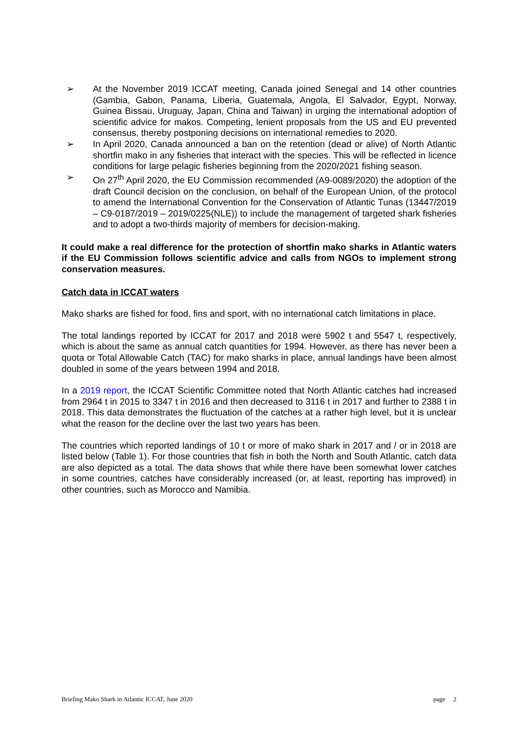➢ At the November 2019 ICCAT meeting, Canada joined Senegal and 14 other countries (Gambia, Gabon, Panama, Liberia, Guatemala, Angola, El Salvador, Egypt, Norway, Guinea Bissau, Uruguay, Japan, China and Taiwan) in urging the international adoption of scientific advice for makos. Competing, lenient proposals from the US and EU prevented consensus, thereby postponing decisions on international remedies to 2020.
➢ In April 2020, Canada announced a ban on the retention (dead or alive) of North Atlantic shortfin mako in any fisheries that interact with the species. This will be reflected in licence conditions for large pelagic fisheries beginning from the 2020/2021 fishing season.
➢ On 27<sup>th</sup> April 2020, the EU Commission recommended (A9-0089/2020) the adoption of the draft Council decision on the conclusion, on behalf of the European Union, of the protocol to amend the International Convention for the Conservation of Atlantic Tunas (13447/2019 – C9-0187/2019 – 2019/0225(NLE)) to include the management of targeted shark fisheries and to adopt a two-thirds majority of members for decision-making.
It could make a real difference for the protection of shortfin mako sharks in Atlantic waters if the EU Commission follows scientific advice and calls from NGOs to implement strong conservation measures.
Catch data in ICCAT waters
Mako sharks are fished for food, fins and sport, with no international catch limitations in place.
The total landings reported by ICCAT for 2017 and 2018 were 5902 t and 5547 t, respectively, which is about the same as annual catch quantities for 1994. However, as there has never been a quota or Total Allowable Catch (TAC) for mako sharks in place, annual landings have been almost doubled in some of the years between 1994 and 2018.
In a 2019 report, the ICCAT Scientific Committee noted that North Atlantic catches had increased from 2964 t in 2015 to 3347 t in 2016 and then decreased to 3116 t in 2017 and further to 2388 t in 2018. This data demonstrates the fluctuation of the catches at a rather high level, but it is unclear what the reason for the decline over the last two years has been.
The countries which reported landings of 10 t or more of mako shark in 2017 and / or in 2018 are listed below (Table 1). For those countries that fish in both the North and South Atlantic, catch data are also depicted as a total. The data shows that while there have been somewhat lower catches in some countries, catches have considerably increased (or, at least, reporting has improved) in other countries, such as Morocco and Namibia.
Briefing Mako Shark in Atlantic ICCAT, June 2020 page 2